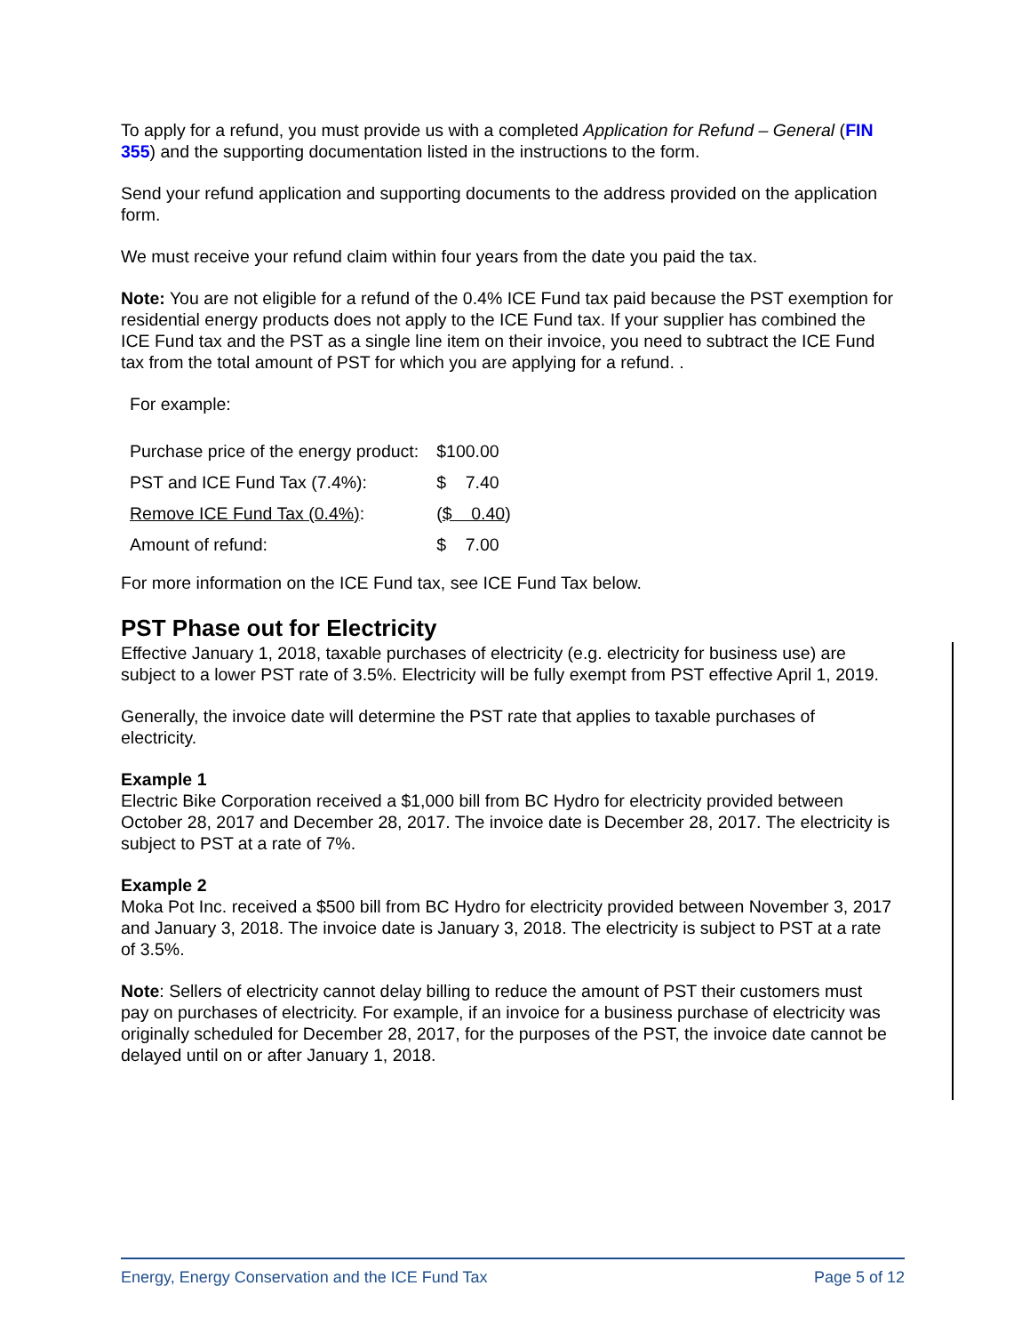To apply for a refund, you must provide us with a completed Application for Refund – General (FIN 355) and the supporting documentation listed in the instructions to the form.
Send your refund application and supporting documents to the address provided on the application form.
We must receive your refund claim within four years from the date you paid the tax.
Note: You are not eligible for a refund of the 0.4% ICE Fund tax paid because the PST exemption for residential energy products does not apply to the ICE Fund tax. If your supplier has combined the ICE Fund tax and the PST as a single line item on their invoice, you need to subtract the ICE Fund tax from the total amount of PST for which you are applying for a refund. .
For example:
| Purchase price of the energy product: | $100.00 |
| PST and ICE Fund Tax (7.4%): | $ 7.40 |
| Remove ICE Fund Tax (0.4%) : | ( $ 0.40 ) |
| Amount of refund: | $ 7.00 |
For more information on the ICE Fund tax, see ICE Fund Tax below.
PST Phase out for Electricity
Effective January 1, 2018, taxable purchases of electricity (e.g. electricity for business use) are subject to a lower PST rate of 3.5%. Electricity will be fully exempt from PST effective April 1, 2019.
Generally, the invoice date will determine the PST rate that applies to taxable purchases of electricity.
Example 1
Electric Bike Corporation received a $1,000 bill from BC Hydro for electricity provided between October 28, 2017 and December 28, 2017. The invoice date is December 28, 2017. The electricity is subject to PST at a rate of 7%.
Example 2
Moka Pot Inc. received a $500 bill from BC Hydro for electricity provided between November 3, 2017 and January 3, 2018. The invoice date is January 3, 2018. The electricity is subject to PST at a rate of 3.5%.
Note: Sellers of electricity cannot delay billing to reduce the amount of PST their customers must pay on purchases of electricity. For example, if an invoice for a business purchase of electricity was originally scheduled for December 28, 2017, for the purposes of the PST, the invoice date cannot be delayed until on or after January 1, 2018.
Energy, Energy Conservation and the ICE Fund Tax Page 5 of 12